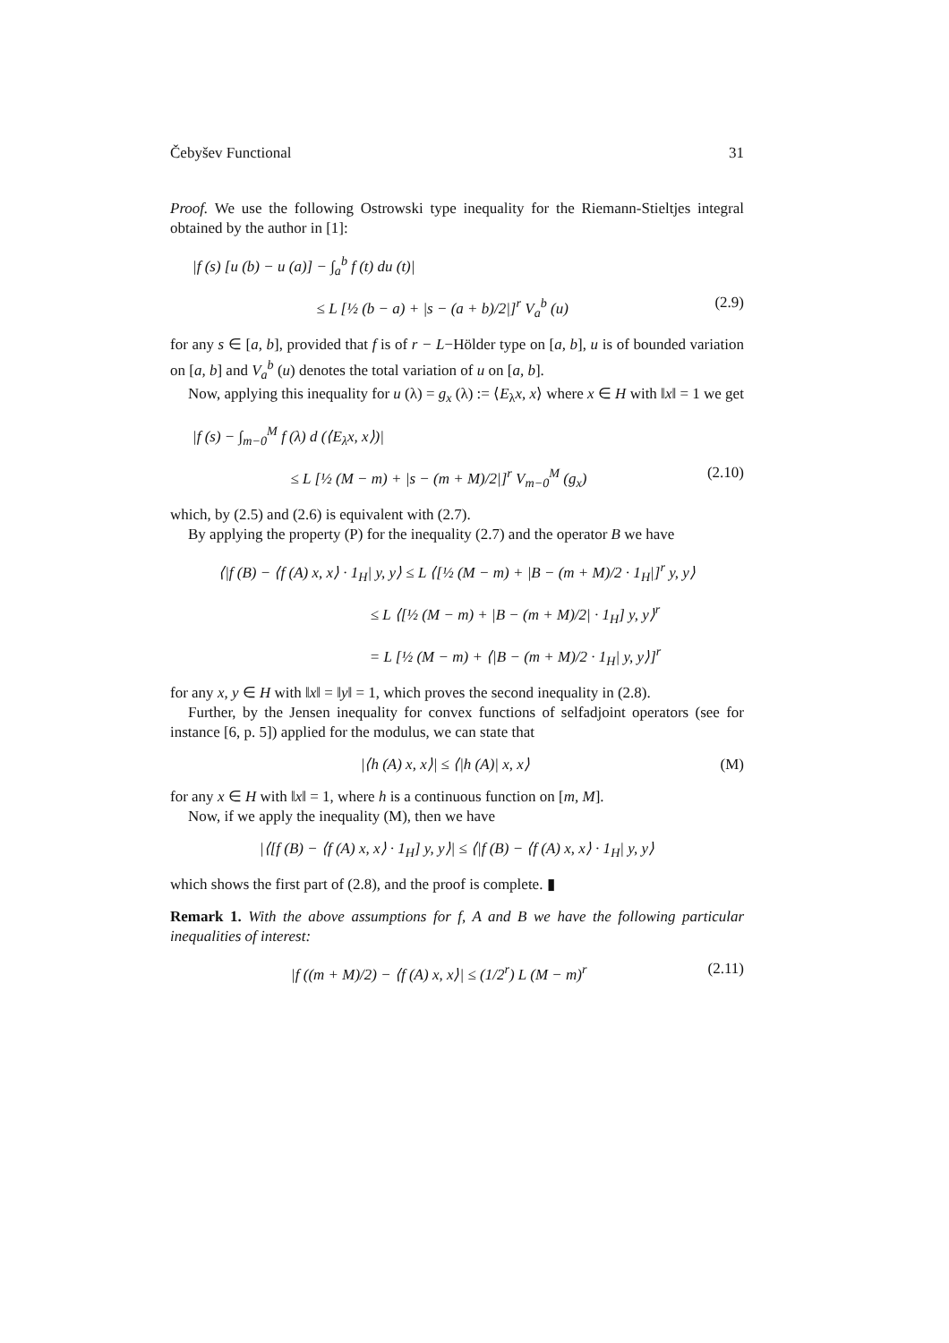Čebyšev Functional 31
Proof. We use the following Ostrowski type inequality for the Riemann-Stieltjes integral obtained by the author in [1]:
|f (s) [u (b) − u (a)] − ∫<sub>a</sub><sup>b</sup> f (t) du (t)|
≤ L [½ (b − a) + |s − (a + b)/2|]<sup>r</sup> V<sub>a</sub><sup>b</sup> (u) (2.9)
for any s ∈ [a, b], provided that f is of r − L−Hölder type on [a, b], u is of bounded variation on [a, b] and V<sub>a</sub><sup>b</sup> (u) denotes the total variation of u on [a, b].
Now, applying this inequality for u (λ) = g<sub>x</sub> (λ) := ⟨E<sub>λ</sub>x, x⟩ where x ∈ H with ‖x‖ = 1 we get
|f (s) − ∫<sub>m−0</sub><sup>M</sup> f (λ) d (⟨E<sub>λ</sub>x, x⟩)|
≤ L [½ (M − m) + |s − (m + M)/2|]<sup>r</sup> V<sub>m−0</sub><sup>M</sup> (g<sub>x</sub>) (2.10)
which, by (2.5) and (2.6) is equivalent with (2.7).
By applying the property (P) for the inequality (2.7) and the operator B we have
⟨|f (B) − ⟨f (A) x, x⟩ · 1<sub>H</sub>| y, y⟩ ≤ L ⟨[½ (M − m) + |B − (m + M)/2 · 1<sub>H</sub>|]<sup>r</sup> y, y⟩
≤ L ⟨[½ (M − m) + |B − (m + M)/2| · 1<sub>H</sub>] y, y⟩<sup>r</sup>
= L [½ (M − m) + ⟨|B − (m + M)/2 · 1<sub>H</sub>| y, y⟩]<sup>r</sup>
for any x, y ∈ H with ‖x‖ = ‖y‖ = 1, which proves the second inequality in (2.8).
Further, by the Jensen inequality for convex functions of selfadjoint operators (see for instance [6, p. 5]) applied for the modulus, we can state that
|⟨h (A) x, x⟩| ≤ ⟨|h (A)| x, x⟩ (M)
for any x ∈ H with ‖x‖ = 1, where h is a continuous function on [m, M].
Now, if we apply the inequality (M), then we have
|⟨[f (B) − ⟨f (A) x, x⟩ · 1<sub>H</sub>] y, y⟩| ≤ ⟨|f (B) − ⟨f (A) x, x⟩ · 1<sub>H</sub>| y, y⟩
which shows the first part of (2.8), and the proof is complete. ▮
Remark 1. With the above assumptions for f, A and B we have the following particular inequalities of interest:
|f ((m + M)/2) − ⟨f (A) x, x⟩| ≤ (1/2<sup>r</sup>) L (M − m)<sup>r</sup> (2.11)